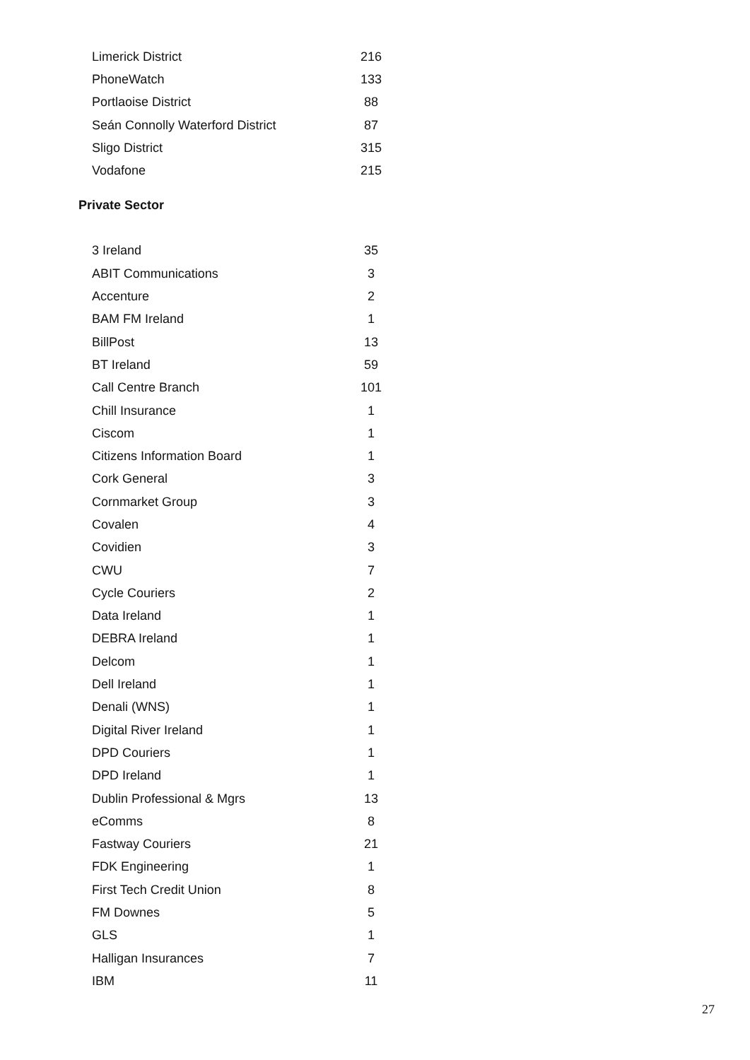| Limerick District | 216 |
| PhoneWatch | 133 |
| Portlaoise District | 88 |
| Seán Connolly Waterford District | 87 |
| Sligo District | 315 |
| Vodafone | 215 |
Private Sector
| 3 Ireland | 35 |
| ABIT Communications | 3 |
| Accenture | 2 |
| BAM FM Ireland | 1 |
| BillPost | 13 |
| BT Ireland | 59 |
| Call Centre Branch | 101 |
| Chill Insurance | 1 |
| Ciscom | 1 |
| Citizens Information Board | 1 |
| Cork General | 3 |
| Cornmarket Group | 3 |
| Covalen | 4 |
| Covidien | 3 |
| CWU | 7 |
| Cycle Couriers | 2 |
| Data Ireland | 1 |
| DEBRA Ireland | 1 |
| Delcom | 1 |
| Dell Ireland | 1 |
| Denali (WNS) | 1 |
| Digital River Ireland | 1 |
| DPD Couriers | 1 |
| DPD Ireland | 1 |
| Dublin Professional & Mgrs | 13 |
| eComms | 8 |
| Fastway Couriers | 21 |
| FDK Engineering | 1 |
| First Tech Credit Union | 8 |
| FM Downes | 5 |
| GLS | 1 |
| Halligan Insurances | 7 |
| IBM | 11 |
27